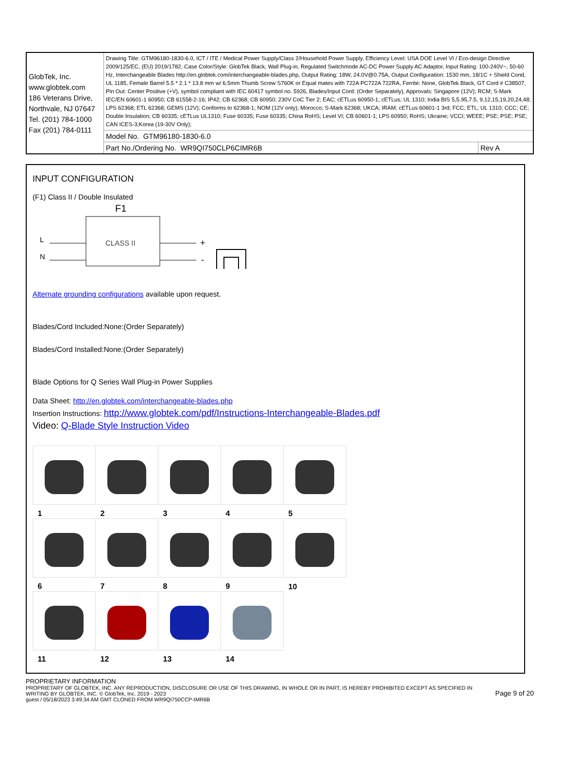| GlobTek, Inc. www.globtek.com 186 Veterans Drive, Northvale, NJ 07647 Tel. (201) 784-1000 Fax (201) 784-0111 | Drawing Title: GTM96180-1830-6.0, ICT / ITE / Medical Power Supply/Class 2/Household Power Supply, Efficiency Level: USA DOE Level VI / Eco-design Directive 2009/125/EC, (EU) 2019/1782, Case Color/Style: GlobTek Black, Wall Plug-in, Regulated Switchmode AC-DC Power Supply AC Adaptor, Input Rating: 100-240V~, 50-60 Hz, Interchangeable Blades http://en.globtek.com/interchangeable-blades.php, Output Rating: 18W, 24.0V@0.75A, Output Configuration: 1530 mm, 18/1C + Shield Cond, UL 1185, Female Barrel 5.5 * 2.1 * 13.8 mm w/ 6.5mm Thumb Screw S760K or Equal mates with 722A PC722A 722RA, Ferrite: None, GlobTek Black, GT Cord # C38507, Pin Out: Center Positive (+V), symbol compliant with IEC 60417 symbol no. 5926, Blades/Input Cord: (Order Separately), Approvals: Singapore (12V); RCM; S-Mark IEC/EN 60601-1 60950; CB 61558-2-16; IP42; CB 62368; CB 60950; 230V CoC Tier 2; EAC; cETLus 60950-1; cETLus; UL 1310; India BIS 5,5.95,7.5, 9,12,15,19,20,24,48; LPS 62368; ETL 62368; GEMS (12V); Conforms to 62368-1; NOM (12V only); Morocco; S-Mark 62368; UKCA; IRAM; cETLus 60601-1 3rd; FCC; ETL; UL 1310; CCC; CE; Double Insulation; CB 60335; cETLus UL1310; Fuse 60335; Fuse 60335; China RoHS; Level VI; CB 60601-1; LPS 60950; RoHS; Ukraine; VCCI; WEEE; PSE; PSE; PSE; CAN ICES-3;Korea (19-30V Only); | |
| | Model No. GTM96180-1830-6.0 | |
| | Part No./Ordering No. WR9QI750CLP6CIMR6B | Rev A |
INPUT CONFIGURATION
(F1) Class II / Double Insulated
F1
CLASS II
L
N
+
-
Alternate grounding configurations available upon request.
Blades/Cord Included:None:(Order Separately)
Blades/Cord Installed:None:(Order Separately)
Blade Options for Q Series Wall Plug-in Power Supplies
Data Sheet: http://en.globtek.com/interchangeable-blades.php
Insertion Instructions: http://www.globtek.com/pdf/Instructions-Interchangeable-Blades.pdf
Video: Q-Blade Style Instruction Video
| 1 | 2 | 3 | 4 | 5 |
| 6 | 7 | 8 | 9 | 10 |
| 11 | 12 | 13 | 14 | |
PROPRIETARY INFORMATION
PROPRIETARY OF GLOBTEK, INC. ANY REPRODUCTION, DISCLOSURE OR USE OF THIS DRAWING, IN WHOLE OR IN PART, IS HEREBY PROHIBITED EXCEPT AS SPECIFIED IN WRITING BY GLOBTEK, INC. © GlobTek, Inc. 2019 - 2023
guest / 05/18/2023 3:49:34 AM GMT CLONED FROM WR9QI750CCP-IMR6B
Page 9 of 20